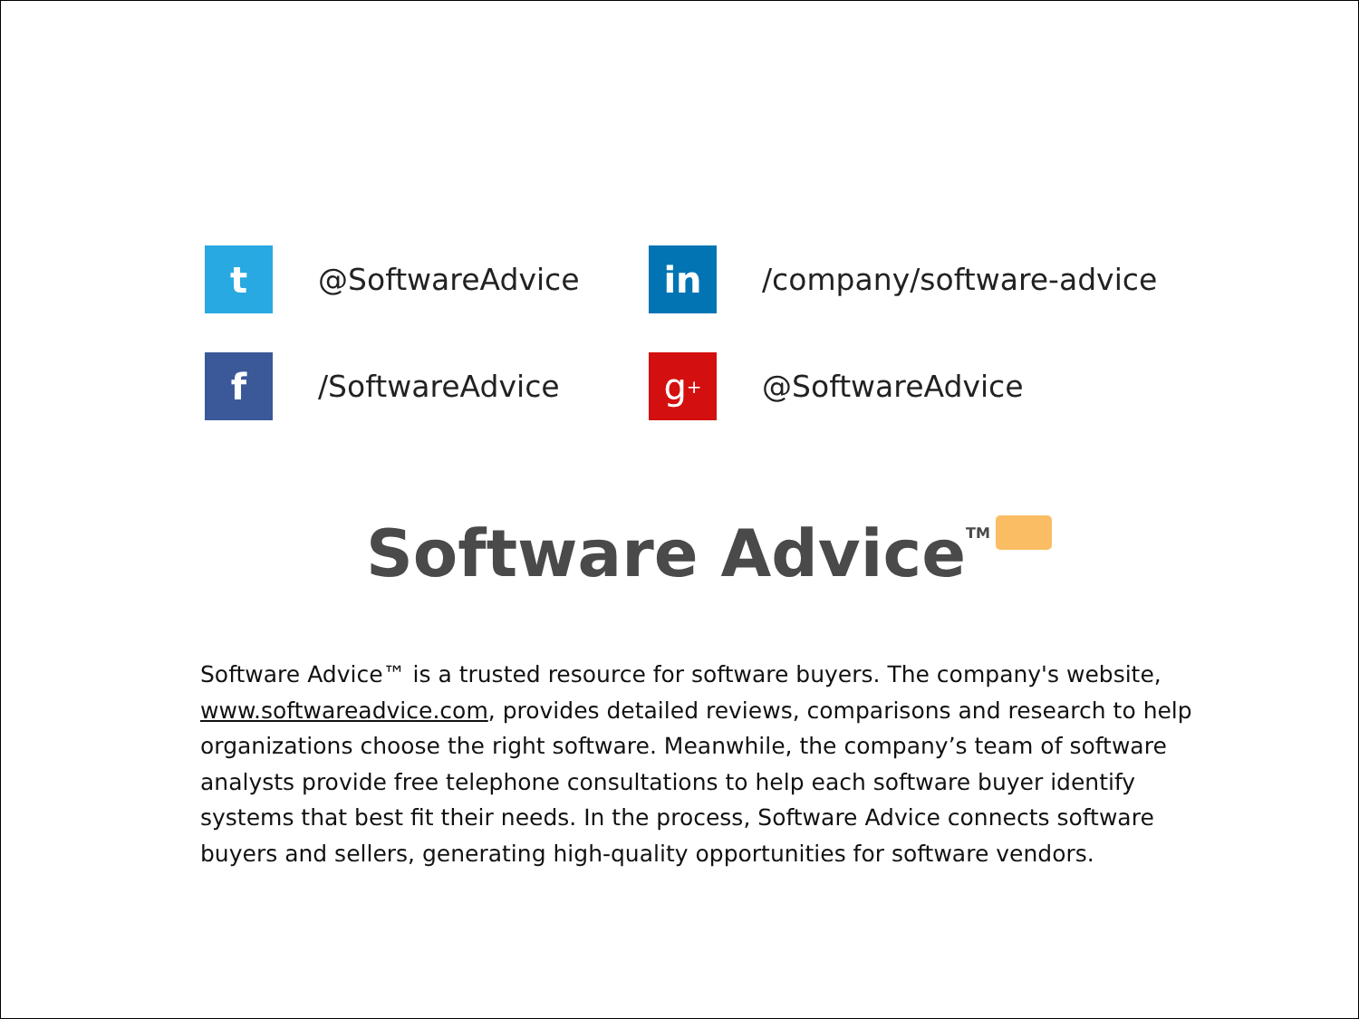t
@SoftwareAdvice
in
/company/software-advice
f
/SoftwareAdvice
g<sup>+</sup>
@SoftwareAdvice
Software Advice TM
Software Advice™ is a trusted resource for software buyers. The company's website, www.softwareadvice.com, provides detailed reviews, comparisons and research to help organizations choose the right software. Meanwhile, the company’s team of software analysts provide free telephone consultations to help each software buyer identify systems that best fit their needs. In the process, Software Advice connects software buyers and sellers, generating high-quality opportunities for software vendors.